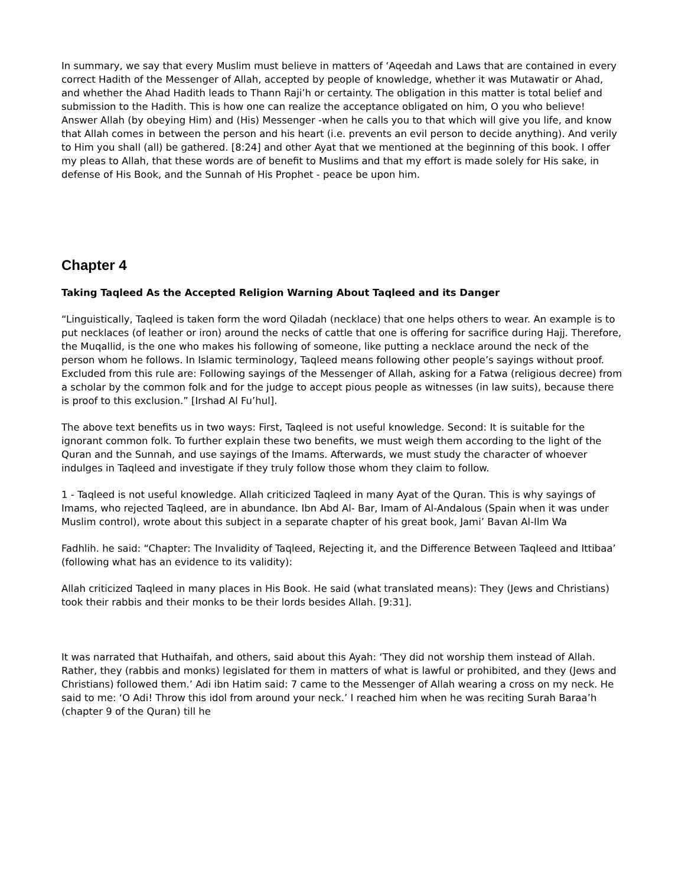In summary, we say that every Muslim must believe in matters of ‘Aqeedah and Laws that are contained in every correct Hadith of the Messenger of Allah, accepted by people of knowledge, whether it was Mutawatir or Ahad, and whether the Ahad Hadith leads to Thann Raji’h or certainty. The obligation in this matter is total belief and submission to the Hadith. This is how one can realize the acceptance obligated on him, O you who believe! Answer Allah (by obeying Him) and (His) Messenger -when he calls you to that which will give you life, and know that Allah comes in between the person and his heart (i.e. prevents an evil person to decide anything). And verily to Him you shall (all) be gathered. [8:24] and other Ayat that we mentioned at the beginning of this book. I offer my pleas to Allah, that these words are of benefit to Muslims and that my effort is made solely for His sake, in defense of His Book, and the Sunnah of His Prophet - peace be upon him.
Chapter 4
Taking Taqleed As the Accepted Religion Warning About Taqleed and its Danger
“Linguistically, Taqleed is taken form the word Qiladah (necklace) that one helps others to wear. An example is to put necklaces (of leather or iron) around the necks of cattle that one is offering for sacrifice during Hajj. Therefore, the Muqallid, is the one who makes his following of someone, like putting a necklace around the neck of the person whom he follows. In Islamic terminology, Taqleed means following other people’s sayings without proof. Excluded from this rule are: Following sayings of the Messenger of Allah, asking for a Fatwa (religious decree) from a scholar by the common folk and for the judge to accept pious people as witnesses (in law suits), because there is proof to this exclusion.” [Irshad Al Fu’hul].
The above text benefits us in two ways: First, Taqleed is not useful knowledge. Second: It is suitable for the ignorant common folk. To further explain these two benefits, we must weigh them according to the light of the Quran and the Sunnah, and use sayings of the Imams. Afterwards, we must study the character of whoever indulges in Taqleed and investigate if they truly follow those whom they claim to follow.
1 - Taqleed is not useful knowledge. Allah criticized Taqleed in many Ayat of the Quran. This is why sayings of Imams, who rejected Taqleed, are in abundance. Ibn Abd Al- Bar, Imam of Al-Andalous (Spain when it was under Muslim control), wrote about this subject in a separate chapter of his great book, Jami’ Bavan Al-Ilm Wa
Fadhlih. he said: “Chapter: The Invalidity of Taqleed, Rejecting it, and the Difference Between Taqleed and Ittibaa’ (following what has an evidence to its validity):
Allah criticized Taqleed in many places in His Book. He said (what translated means): They (Jews and Christians) took their rabbis and their monks to be their lords besides Allah. [9:31].
It was narrated that Huthaifah, and others, said about this Ayah: ‘They did not worship them instead of Allah. Rather, they (rabbis and monks) legislated for them in matters of what is lawful or prohibited, and they (Jews and Christians) followed them.’ Adi ibn Hatim said: 7 came to the Messenger of Allah wearing a cross on my neck. He said to me: ‘O Adi! Throw this idol from around your neck.’ I reached him when he was reciting Surah Baraa’h (chapter 9 of the Quran) till he